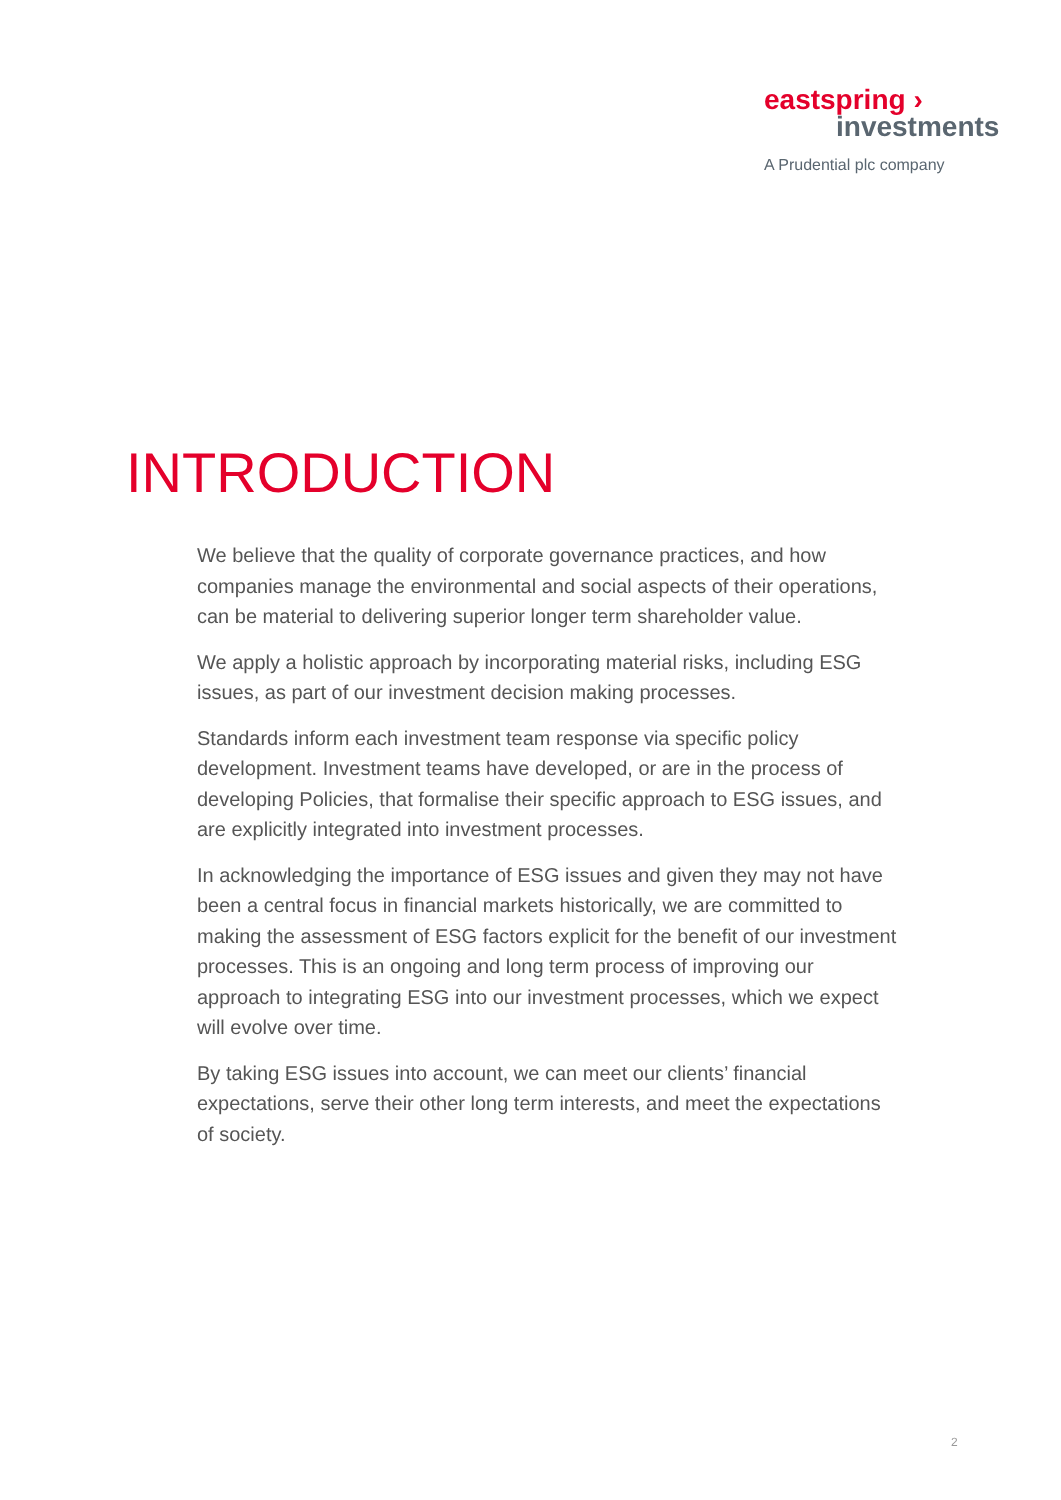eastspring ›
investments
A Prudential plc company
INTRODUCTION
We believe that the quality of corporate governance practices, and how companies manage the environmental and social aspects of their operations, can be material to delivering superior longer term shareholder value.
We apply a holistic approach by incorporating material risks, including ESG issues, as part of our investment decision making processes.
Standards inform each investment team response via specific policy development. Investment teams have developed, or are in the process of developing Policies, that formalise their specific approach to ESG issues, and are explicitly integrated into investment processes.
In acknowledging the importance of ESG issues and given they may not have been a central focus in financial markets historically, we are committed to making the assessment of ESG factors explicit for the benefit of our investment processes. This is an ongoing and long term process of improving our approach to integrating ESG into our investment processes, which we expect will evolve over time.
By taking ESG issues into account, we can meet our clients’ financial expectations, serve their other long term interests, and meet the expectations of society.
2